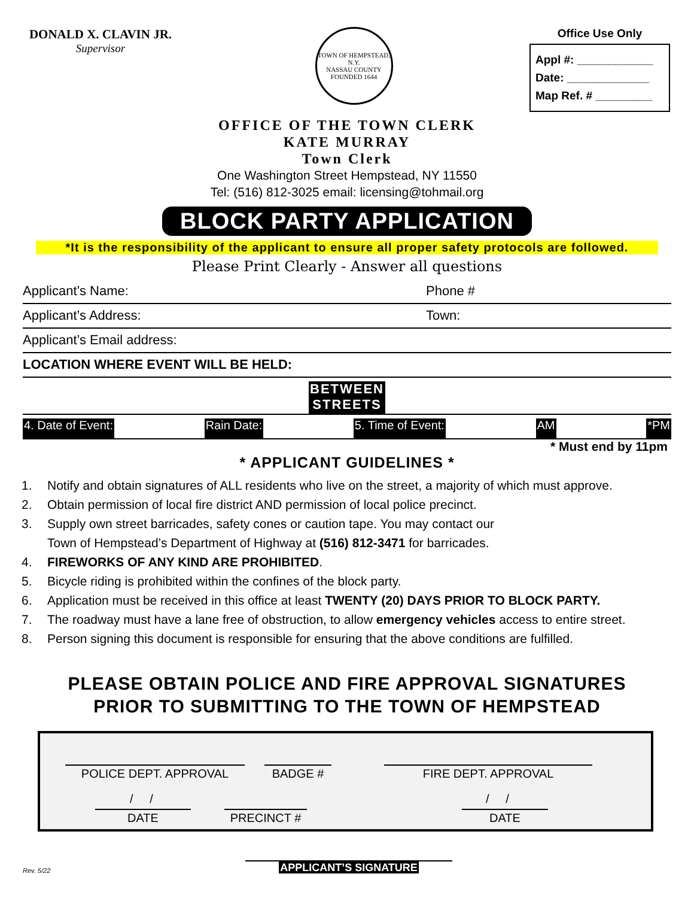DONALD X. CLAVIN JR.
Supervisor
TOWN OF HEMPSTEAD, N.Y.
NASSAU COUNTY
FOUNDED 1644
Office Use Only
Appl #: ____________
Date: _____________
Map Ref. # _________
OFFICE OF THE TOWN CLERK
KATE MURRAY
Town Clerk
One Washington Street Hempstead, NY 11550
Tel: (516) 812-3025 email: licensing@tohmail.org
BLOCK PARTY APPLICATION
*It is the responsibility of the applicant to ensure all proper safety protocols are followed.
Please Print Clearly - Answer all questions
Applicant’s Name: Phone #
Applicant’s Address: Town:
Applicant’s Email address:
LOCATION WHERE EVENT WILL BE HELD:
BETWEEN
STREETS
4. Date of Event: Rain Date: 5. Time of Event: AM *PM
* Must end by 11pm
* APPLICANT GUIDELINES *
1. Notify and obtain signatures of ALL residents who live on the street, a majority of which must approve.
2. Obtain permission of local fire district AND permission of local police precinct.
3. Supply own street barricades, safety cones or caution tape. You may contact our
Town of Hempstead’s Department of Highway at (516) 812-3471 for barricades.
4. FIREWORKS OF ANY KIND ARE PROHIBITED.
5. Bicycle riding is prohibited within the confines of the block party.
6. Application must be received in this office at least TWENTY (20) DAYS PRIOR TO BLOCK PARTY.
7. The roadway must have a lane free of obstruction, to allow emergency vehicles access to entire street.
8. Person signing this document is responsible for ensuring that the above conditions are fulfilled.
PLEASE OBTAIN POLICE AND FIRE APPROVAL SIGNATURES
PRIOR TO SUBMITTING TO THE TOWN OF HEMPSTEAD
POLICE DEPT. APPROVAL BADGE # FIRE DEPT. APPROVAL
/ /
DATE PRECINCT #
/ /
DATE
Rev. 5/22
APPLICANT’S SIGNATURE